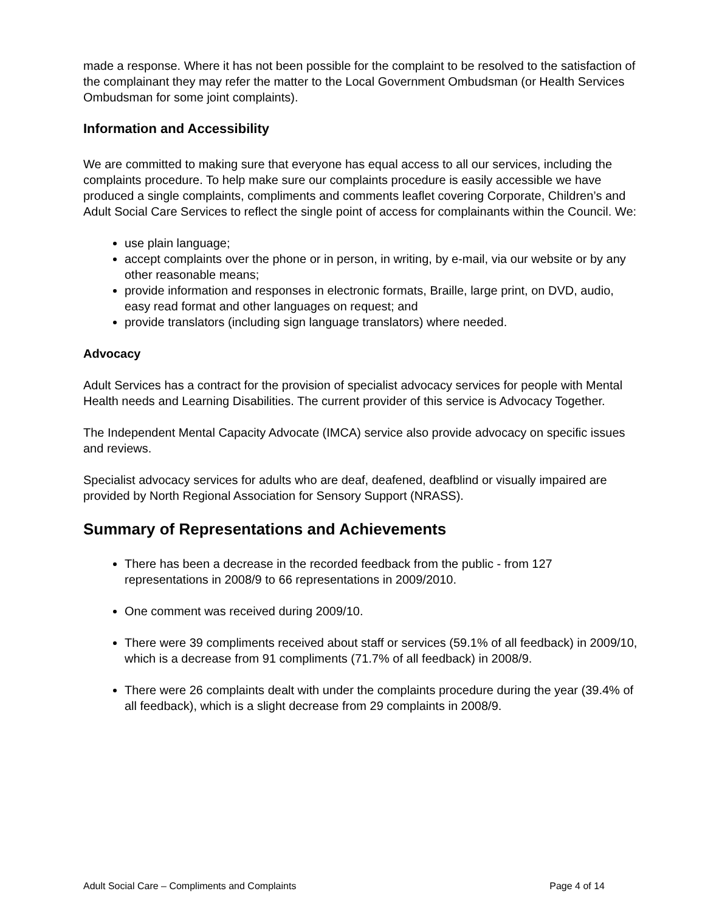made a response. Where it has not been possible for the complaint to be resolved to the satisfaction of the complainant they may refer the matter to the Local Government Ombudsman (or Health Services Ombudsman for some joint complaints).
Information and Accessibility
We are committed to making sure that everyone has equal access to all our services, including the complaints procedure. To help make sure our complaints procedure is easily accessible we have produced a single complaints, compliments and comments leaflet covering Corporate, Children’s and Adult Social Care Services to reflect the single point of access for complainants within the Council. We:
use plain language;
accept complaints over the phone or in person, in writing, by e-mail, via our website or by any other reasonable means;
provide information and responses in electronic formats, Braille, large print, on DVD, audio, easy read format and other languages on request; and
provide translators (including sign language translators) where needed.
Advocacy
Adult Services has a contract for the provision of specialist advocacy services for people with Mental Health needs and Learning Disabilities. The current provider of this service is Advocacy Together.
The Independent Mental Capacity Advocate (IMCA) service also provide advocacy on specific issues and reviews.
Specialist advocacy services for adults who are deaf, deafened, deafblind or visually impaired are provided by North Regional Association for Sensory Support (NRASS).
Summary of Representations and Achievements
There has been a decrease in the recorded feedback from the public - from 127 representations in 2008/9 to 66 representations in 2009/2010.
One comment was received during 2009/10.
There were 39 compliments received about staff or services (59.1% of all feedback) in 2009/10, which is a decrease from 91 compliments (71.7% of all feedback) in 2008/9.
There were 26 complaints dealt with under the complaints procedure during the year (39.4% of all feedback), which is a slight decrease from 29 complaints in 2008/9.
Adult Social Care – Compliments and Complaints Page 4 of 14